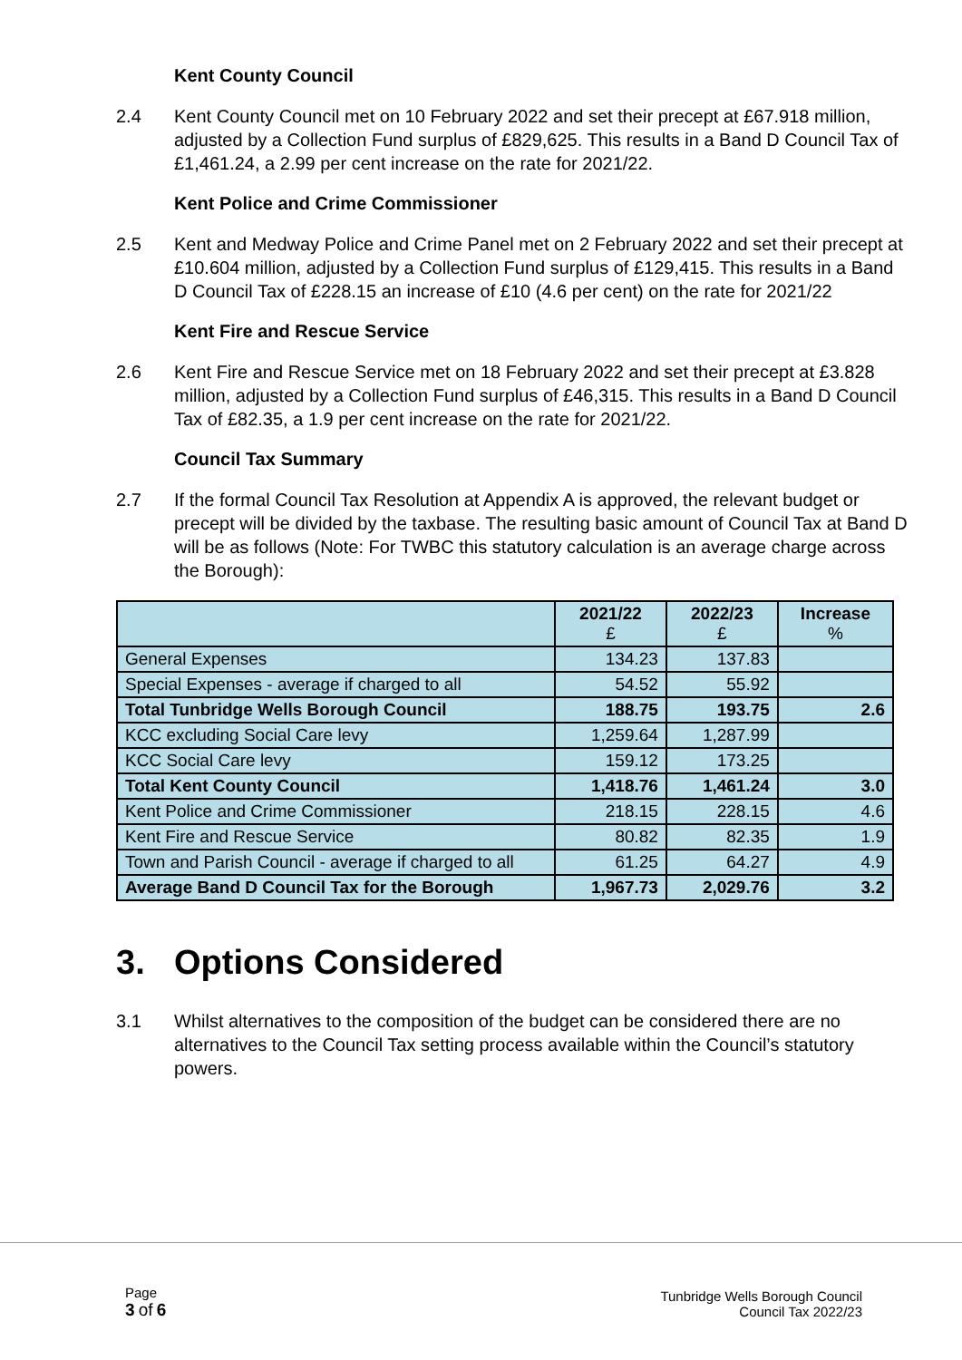Kent County Council
2.4 Kent County Council met on 10 February 2022 and set their precept at £67.918 million, adjusted by a Collection Fund surplus of £829,625. This results in a Band D Council Tax of £1,461.24, a 2.99 per cent increase on the rate for 2021/22.
Kent Police and Crime Commissioner
2.5 Kent and Medway Police and Crime Panel met on 2 February 2022 and set their precept at £10.604 million, adjusted by a Collection Fund surplus of £129,415. This results in a Band D Council Tax of £228.15 an increase of £10 (4.6 per cent) on the rate for 2021/22
Kent Fire and Rescue Service
2.6 Kent Fire and Rescue Service met on 18 February 2022 and set their precept at £3.828 million, adjusted by a Collection Fund surplus of £46,315. This results in a Band D Council Tax of £82.35, a 1.9 per cent increase on the rate for 2021/22.
Council Tax Summary
2.7 If the formal Council Tax Resolution at Appendix A is approved, the relevant budget or precept will be divided by the taxbase. The resulting basic amount of Council Tax at Band D will be as follows (Note: For TWBC this statutory calculation is an average charge across the Borough):
| | 2021/22 £ | 2022/23 £ | Increase % |
| --- | --- | --- | --- |
| General Expenses | 134.23 | 137.83 | |
| Special Expenses - average if charged to all | 54.52 | 55.92 | |
| Total Tunbridge Wells Borough Council | 188.75 | 193.75 | 2.6 |
| KCC excluding Social Care levy | 1,259.64 | 1,287.99 | |
| KCC Social Care levy | 159.12 | 173.25 | |
| Total Kent County Council | 1,418.76 | 1,461.24 | 3.0 |
| Kent Police and Crime Commissioner | 218.15 | 228.15 | 4.6 |
| Kent Fire and Rescue Service | 80.82 | 82.35 | 1.9 |
| Town and Parish Council - average if charged to all | 61.25 | 64.27 | 4.9 |
| Average Band D Council Tax for the Borough | 1,967.73 | 2,029.76 | 3.2 |
3. Options Considered
3.1 Whilst alternatives to the composition of the budget can be considered there are no alternatives to the Council Tax setting process available within the Council’s statutory powers.
Page
3 of 6
Tunbridge Wells Borough Council
Council Tax 2022/23